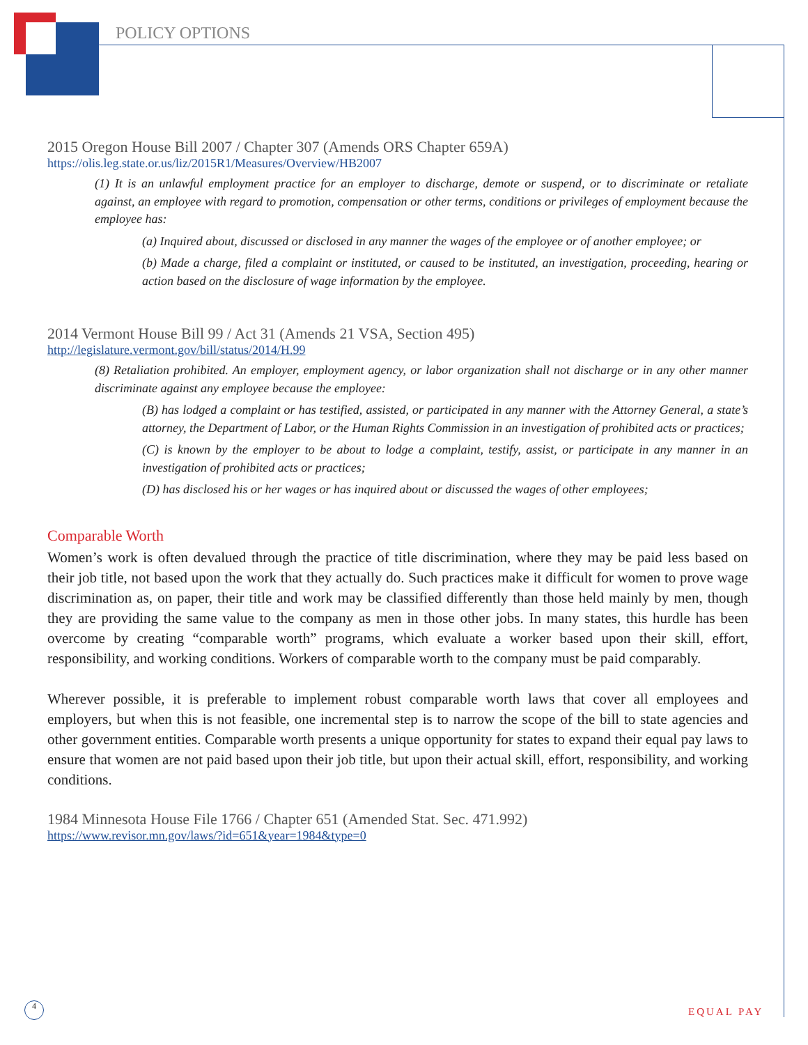POLICY OPTIONS
2015 Oregon House Bill 2007 / Chapter 307 (Amends ORS Chapter 659A)
https://olis.leg.state.or.us/liz/2015R1/Measures/Overview/HB2007
(1) It is an unlawful employment practice for an employer to discharge, demote or suspend, or to discriminate or retaliate against, an employee with regard to promotion, compensation or other terms, conditions or privileges of employment because the employee has:
(a) Inquired about, discussed or disclosed in any manner the wages of the employee or of another employee; or
(b) Made a charge, filed a complaint or instituted, or caused to be instituted, an investigation, proceeding, hearing or action based on the disclosure of wage information by the employee.
2014 Vermont House Bill 99 / Act 31 (Amends 21 VSA, Section 495)
http://legislature.vermont.gov/bill/status/2014/H.99
(8) Retaliation prohibited. An employer, employment agency, or labor organization shall not discharge or in any other manner discriminate against any employee because the employee:
(B) has lodged a complaint or has testified, assisted, or participated in any manner with the Attorney General, a state’s attorney, the Department of Labor, or the Human Rights Commission in an investigation of prohibited acts or practices;
(C) is known by the employer to be about to lodge a complaint, testify, assist, or participate in any manner in an investigation of prohibited acts or practices;
(D) has disclosed his or her wages or has inquired about or discussed the wages of other employees;
Comparable Worth
Women’s work is often devalued through the practice of title discrimination, where they may be paid less based on their job title, not based upon the work that they actually do. Such practices make it difficult for women to prove wage discrimination as, on paper, their title and work may be classified differently than those held mainly by men, though they are providing the same value to the company as men in those other jobs. In many states, this hurdle has been overcome by creating “comparable worth” programs, which evaluate a worker based upon their skill, effort, responsibility, and working conditions. Workers of comparable worth to the company must be paid comparably.
Wherever possible, it is preferable to implement robust comparable worth laws that cover all employees and employers, but when this is not feasible, one incremental step is to narrow the scope of the bill to state agencies and other government entities. Comparable worth presents a unique opportunity for states to expand their equal pay laws to ensure that women are not paid based upon their job title, but upon their actual skill, effort, responsibility, and working conditions.
1984 Minnesota House File 1766 / Chapter 651 (Amended Stat. Sec. 471.992)
https://www.revisor.mn.gov/laws/?id=651&year=1984&type=0
4
EQUAL PAY